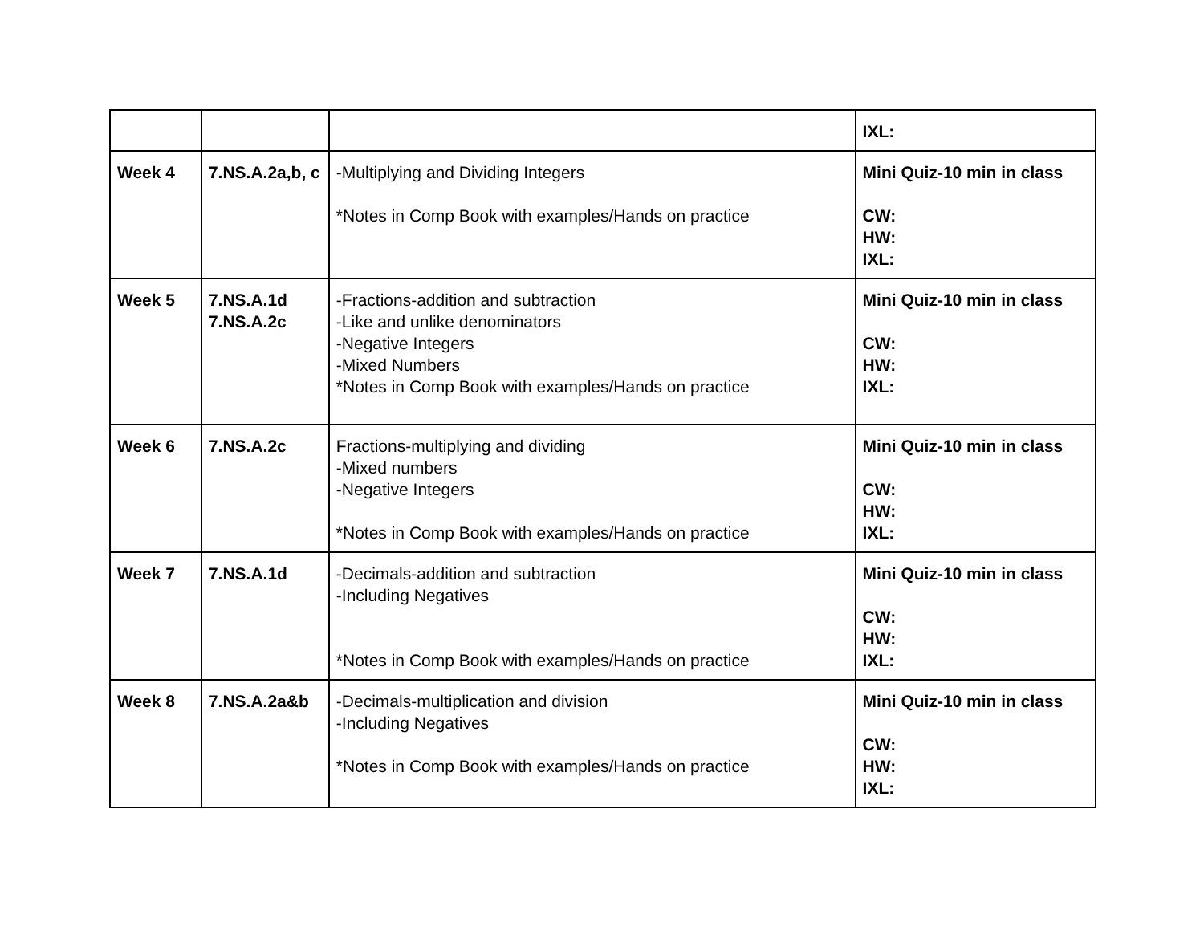| | | | IXL: |
| Week 4 | 7.NS.A.2a,b, c | -Multiplying and Dividing Integers *Notes in Comp Book with examples/Hands on practice | Mini Quiz-10 min in class CW: HW: IXL: |
| Week 5 | 7.NS.A.1d 7.NS.A.2c | -Fractions-addition and subtraction -Like and unlike denominators -Negative Integers -Mixed Numbers *Notes in Comp Book with examples/Hands on practice | Mini Quiz-10 min in class CW: HW: IXL: |
| Week 6 | 7.NS.A.2c | Fractions-multiplying and dividing -Mixed numbers -Negative Integers *Notes in Comp Book with examples/Hands on practice | Mini Quiz-10 min in class CW: HW: IXL: |
| Week 7 | 7.NS.A.1d | -Decimals-addition and subtraction -Including Negatives *Notes in Comp Book with examples/Hands on practice | Mini Quiz-10 min in class CW: HW: IXL: |
| Week 8 | 7.NS.A.2a&b | -Decimals-multiplication and division -Including Negatives *Notes in Comp Book with examples/Hands on practice | Mini Quiz-10 min in class CW: HW: IXL: |